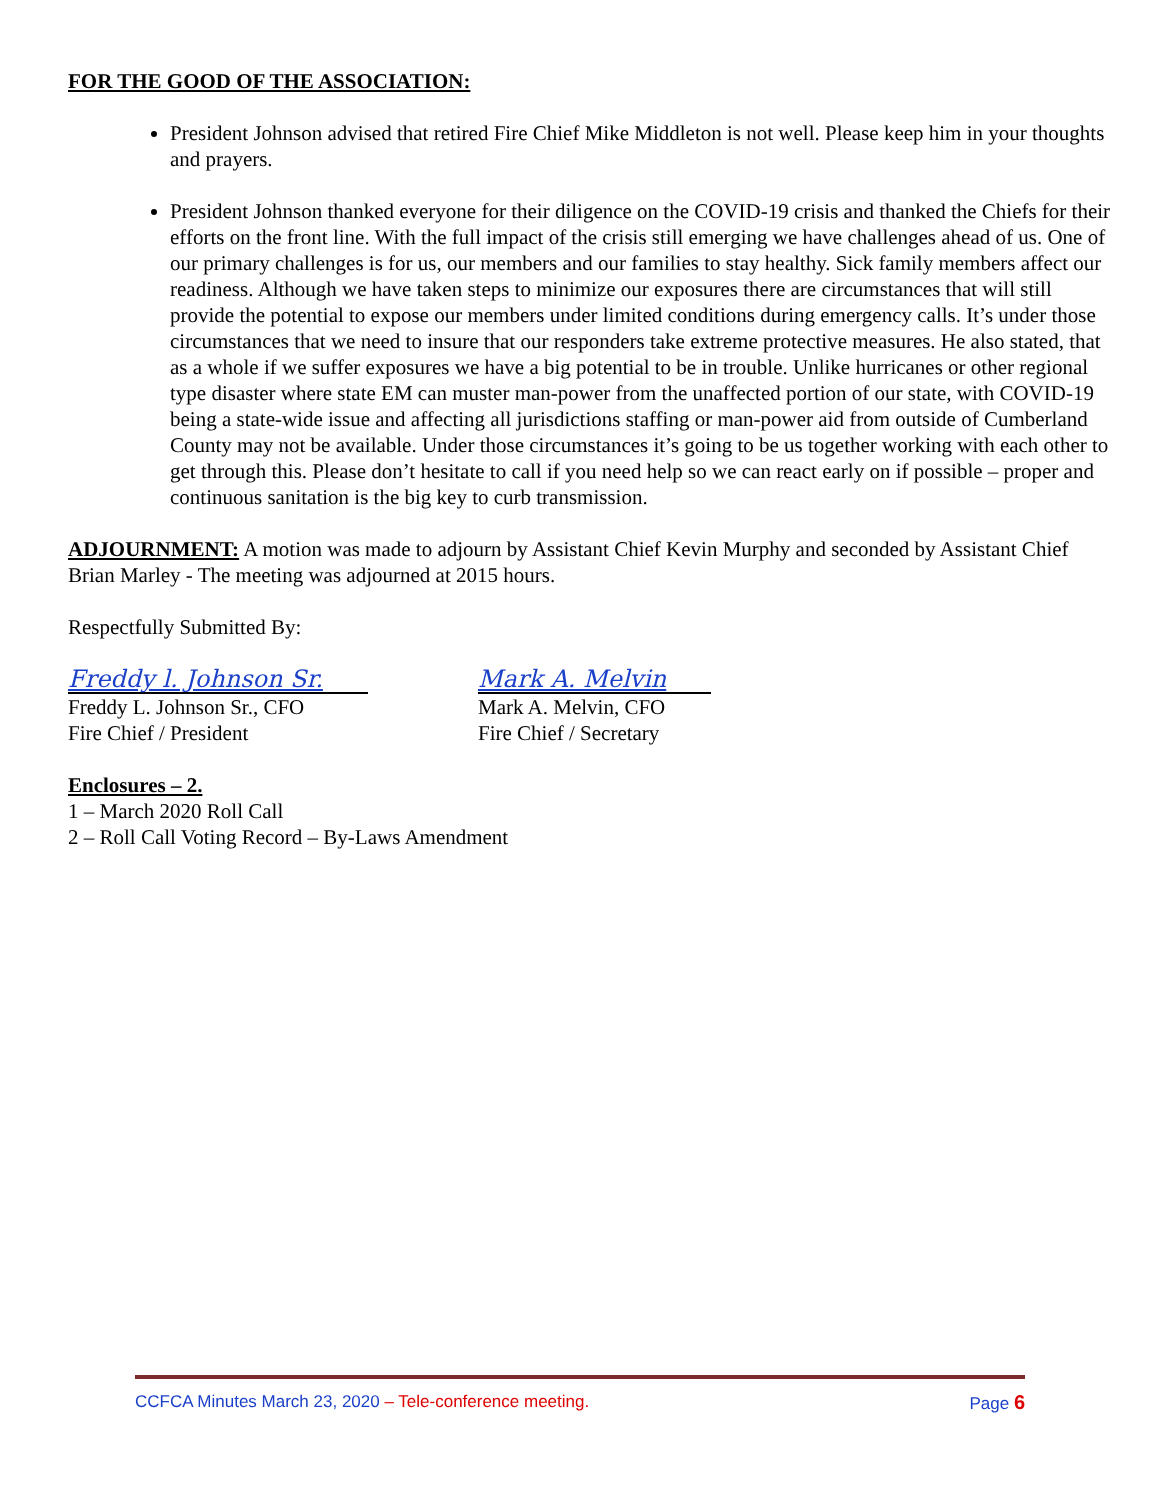FOR THE GOOD OF THE ASSOCIATION:
President Johnson advised that retired Fire Chief Mike Middleton is not well. Please keep him in your thoughts and prayers.
President Johnson thanked everyone for their diligence on the COVID-19 crisis and thanked the Chiefs for their efforts on the front line. With the full impact of the crisis still emerging we have challenges ahead of us. One of our primary challenges is for us, our members and our families to stay healthy. Sick family members affect our readiness. Although we have taken steps to minimize our exposures there are circumstances that will still provide the potential to expose our members under limited conditions during emergency calls. It’s under those circumstances that we need to insure that our responders take extreme protective measures. He also stated, that as a whole if we suffer exposures we have a big potential to be in trouble. Unlike hurricanes or other regional type disaster where state EM can muster man-power from the unaffected portion of our state, with COVID-19 being a state-wide issue and affecting all jurisdictions staffing or man-power aid from outside of Cumberland County may not be available. Under those circumstances it’s going to be us together working with each other to get through this. Please don’t hesitate to call if you need help so we can react early on if possible – proper and continuous sanitation is the big key to curb transmission.
ADJOURNMENT: A motion was made to adjourn by Assistant Chief Kevin Murphy and seconded by Assistant Chief Brian Marley - The meeting was adjourned at 2015 hours.
Respectfully Submitted By:
Freddy l. Johnson Sr.
Freddy L. Johnson Sr., CFO
Fire Chief / President
Mark A. Melvin
Mark A. Melvin, CFO
Fire Chief / Secretary
Enclosures – 2.
1 – March 2020 Roll Call
2 – Roll Call Voting Record – By-Laws Amendment
CCFCA Minutes March 23, 2020 – Tele-conference meeting. Page 6